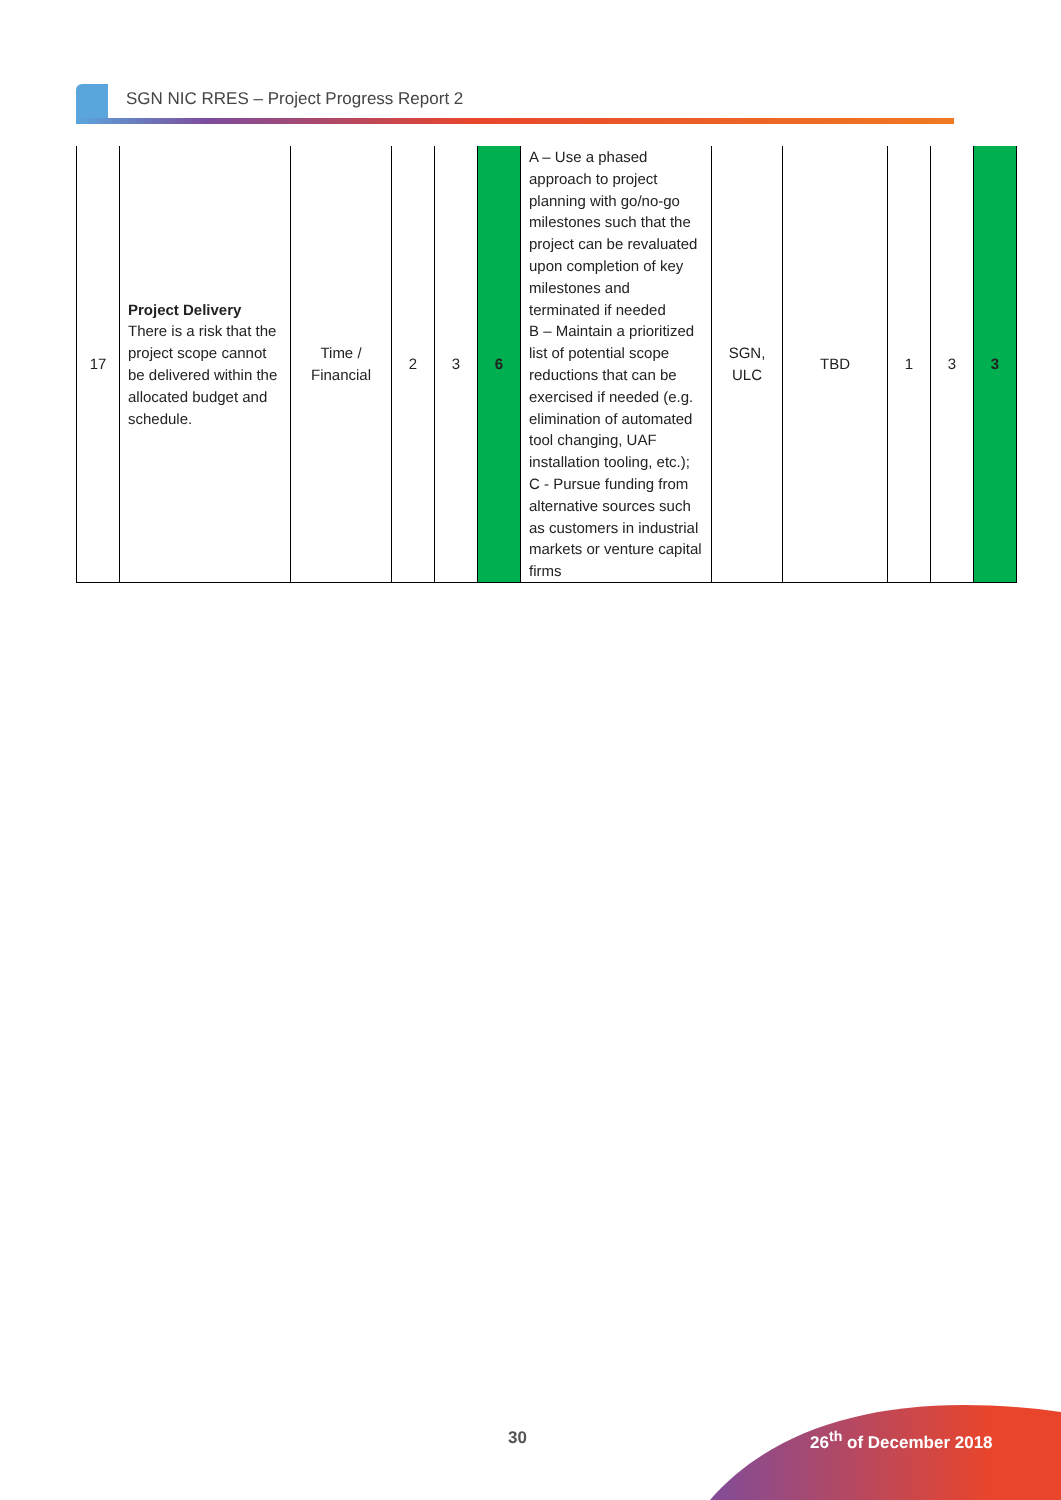SGN NIC RRES – Project Progress Report 2
| 17 | Project Delivery There is a risk that the project scope cannot be delivered within the allocated budget and schedule. | Time / Financial | 2 | 3 | 6 | A – Use a phased approach to project planning with go/no-go milestones such that the project can be revaluated upon completion of key milestones and terminated if needed B – Maintain a prioritized list of potential scope reductions that can be exercised if needed (e.g. elimination of automated tool changing, UAF installation tooling, etc.); C - Pursue funding from alternative sources such as customers in industrial markets or venture capital firms | SGN, ULC | TBD | 1 | 3 | 3 |
30 26<sup>th</sup> of December 2018